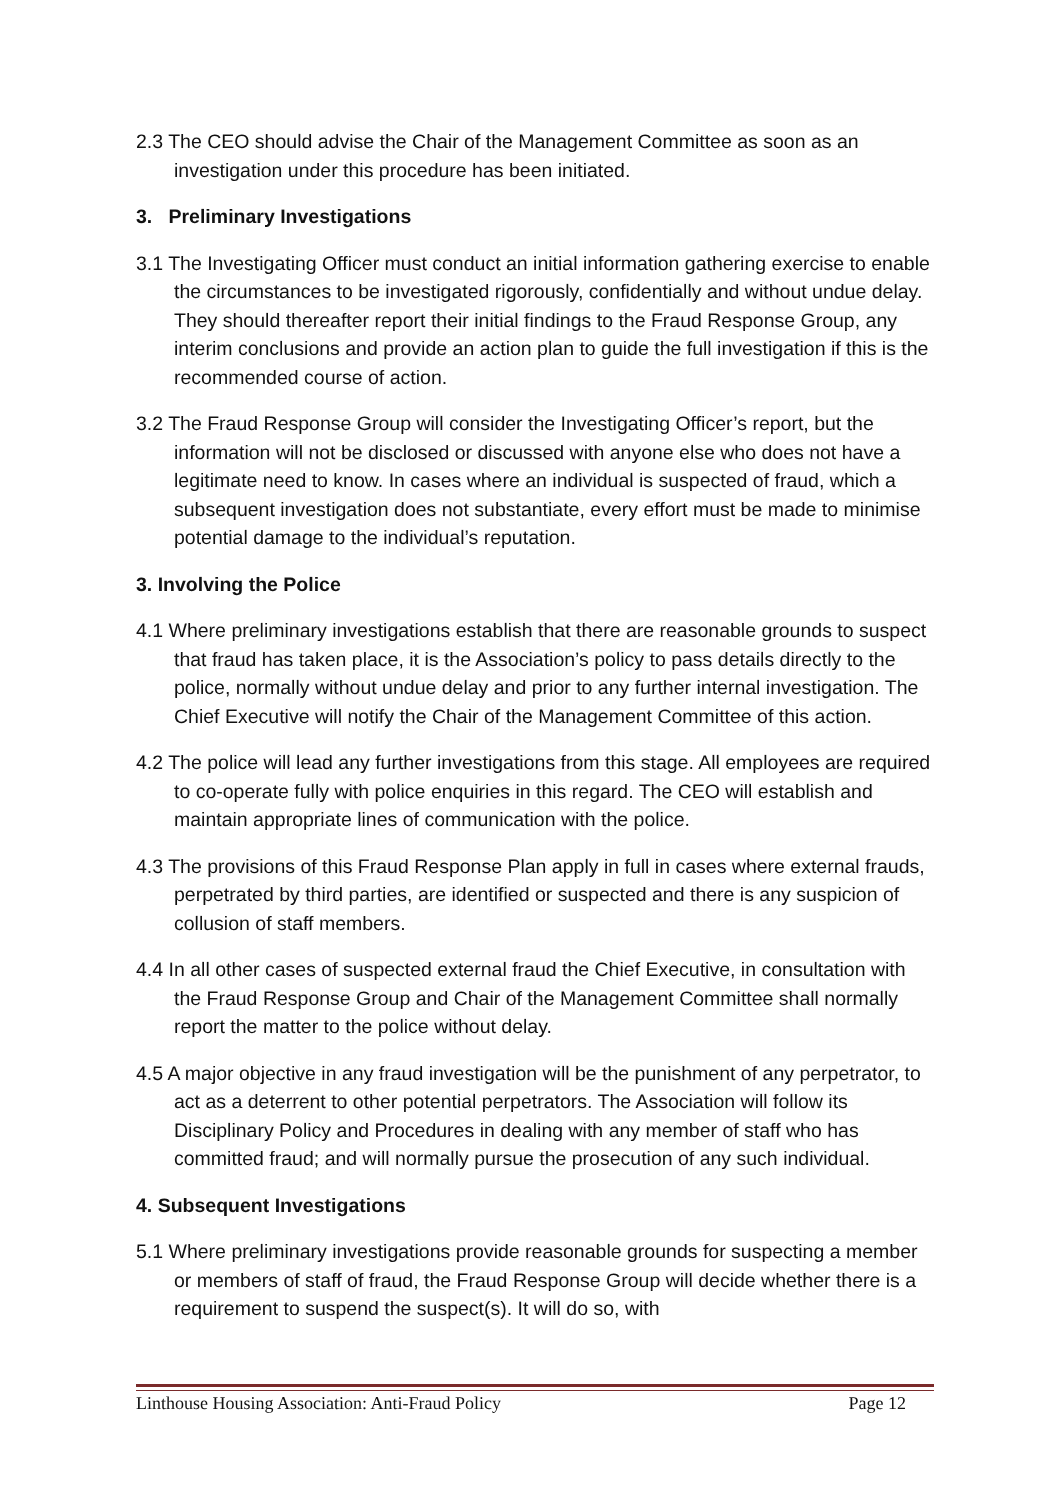2.3 The CEO should advise the Chair of the Management Committee as soon as an investigation under this procedure has been initiated.
3. Preliminary Investigations
3.1 The Investigating Officer must conduct an initial information gathering exercise to enable the circumstances to be investigated rigorously, confidentially and without undue delay. They should thereafter report their initial findings to the Fraud Response Group, any interim conclusions and provide an action plan to guide the full investigation if this is the recommended course of action.
3.2 The Fraud Response Group will consider the Investigating Officer’s report, but the information will not be disclosed or discussed with anyone else who does not have a legitimate need to know. In cases where an individual is suspected of fraud, which a subsequent investigation does not substantiate, every effort must be made to minimise potential damage to the individual’s reputation.
3. Involving the Police
4.1 Where preliminary investigations establish that there are reasonable grounds to suspect that fraud has taken place, it is the Association’s policy to pass details directly to the police, normally without undue delay and prior to any further internal investigation. The Chief Executive will notify the Chair of the Management Committee of this action.
4.2 The police will lead any further investigations from this stage. All employees are required to co-operate fully with police enquiries in this regard. The CEO will establish and maintain appropriate lines of communication with the police.
4.3 The provisions of this Fraud Response Plan apply in full in cases where external frauds, perpetrated by third parties, are identified or suspected and there is any suspicion of collusion of staff members.
4.4 In all other cases of suspected external fraud the Chief Executive, in consultation with the Fraud Response Group and Chair of the Management Committee shall normally report the matter to the police without delay.
4.5 A major objective in any fraud investigation will be the punishment of any perpetrator, to act as a deterrent to other potential perpetrators. The Association will follow its Disciplinary Policy and Procedures in dealing with any member of staff who has committed fraud; and will normally pursue the prosecution of any such individual.
4. Subsequent Investigations
5.1 Where preliminary investigations provide reasonable grounds for suspecting a member or members of staff of fraud, the Fraud Response Group will decide whether there is a requirement to suspend the suspect(s). It will do so, with
Linthouse Housing Association: Anti-Fraud Policy Page 12